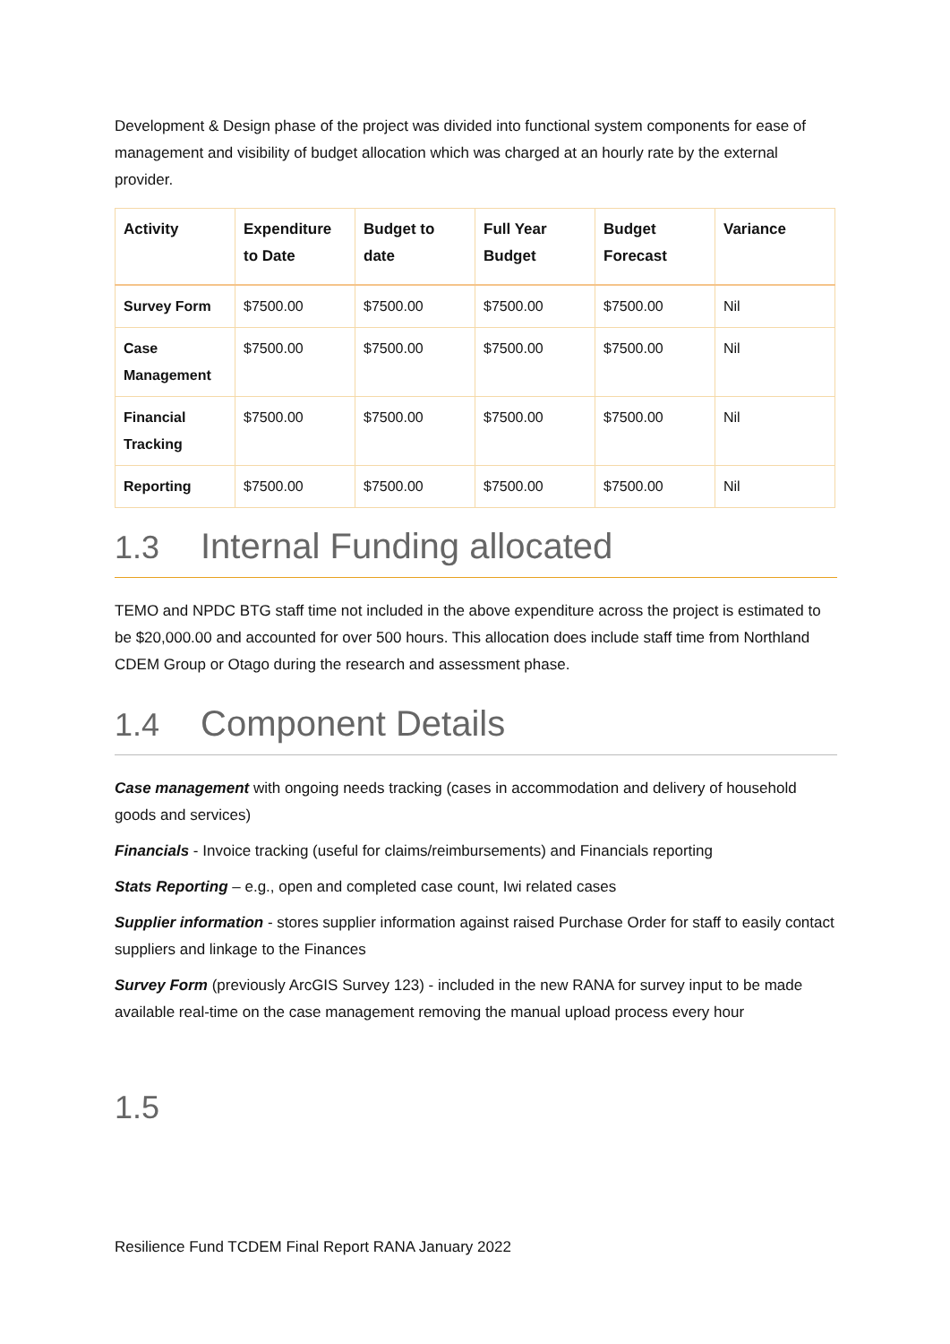Development & Design phase of the project was divided into functional system components for ease of management and visibility of budget allocation which was charged at an hourly rate by the external provider.
| Activity | Expenditure to Date | Budget to date | Full Year Budget | Budget Forecast | Variance |
| --- | --- | --- | --- | --- | --- |
| Survey Form | $7500.00 | $7500.00 | $7500.00 | $7500.00 | Nil |
| Case Management | $7500.00 | $7500.00 | $7500.00 | $7500.00 | Nil |
| Financial Tracking | $7500.00 | $7500.00 | $7500.00 | $7500.00 | Nil |
| Reporting | $7500.00 | $7500.00 | $7500.00 | $7500.00 | Nil |
1.3 Internal Funding allocated
TEMO and NPDC BTG staff time not included in the above expenditure across the project is estimated to be $20,000.00 and accounted for over 500 hours. This allocation does include staff time from Northland CDEM Group or Otago during the research and assessment phase.
1.4 Component Details
Case management with ongoing needs tracking (cases in accommodation and delivery of household goods and services)
Financials - Invoice tracking (useful for claims/reimbursements) and Financials reporting
Stats Reporting – e.g., open and completed case count, Iwi related cases
Supplier information - stores supplier information against raised Purchase Order for staff to easily contact suppliers and linkage to the Finances
Survey Form (previously ArcGIS Survey 123) - included in the new RANA for survey input to be made available real-time on the case management removing the manual upload process every hour
1.5
Resilience Fund TCDEM Final Report RANA January 2022